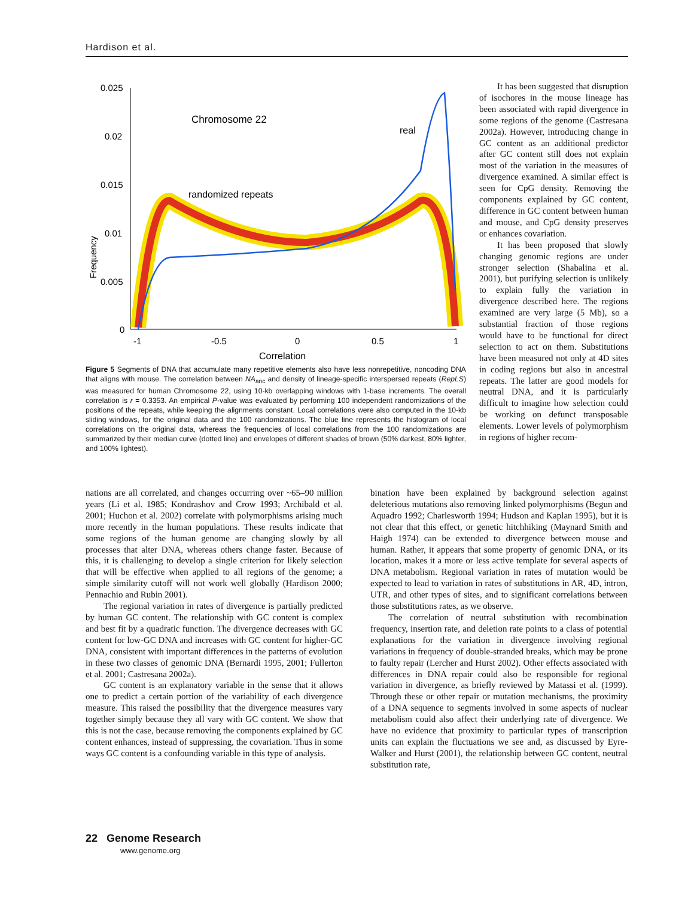Hardison et al.
Frequency
0.025
0.02
0.015
0.01
0.005
0
-1
-0.5
0
0.5
1
Correlation
Chromosome 22
real
randomized repeats
Figure 5 Segments of DNA that accumulate many repetitive elements also have less nonrepetitive, noncoding DNA that aligns with mouse. The correlation between NA<sub>anc</sub> and density of lineage-specific interspersed repeats (RepLS) was measured for human Chromosome 22, using 10-kb overlapping windows with 1-base increments. The overall correlation is r = 0.3353. An empirical P-value was evaluated by performing 100 independent randomizations of the positions of the repeats, while keeping the alignments constant. Local correlations were also computed in the 10-kb sliding windows, for the original data and the 100 randomizations. The blue line represents the histogram of local correlations on the original data, whereas the frequencies of local correlations from the 100 randomizations are summarized by their median curve (dotted line) and envelopes of different shades of brown (50% darkest, 80% lighter, and 100% lightest).
It has been suggested that disruption of isochores in the mouse lineage has been associated with rapid divergence in some regions of the genome (Castresana 2002a). However, introducing change in GC content as an additional predictor after GC content still does not explain most of the variation in the measures of divergence examined. A similar effect is seen for CpG density. Removing the components explained by GC content, difference in GC content between human and mouse, and CpG density preserves or enhances covariation.
It has been proposed that slowly changing genomic regions are under stronger selection (Shabalina et al. 2001), but purifying selection is unlikely to explain fully the variation in divergence described here. The regions examined are very large (5 Mb), so a substantial fraction of those regions would have to be functional for direct selection to act on them. Substitutions have been measured not only at 4D sites in coding regions but also in ancestral repeats. The latter are good models for neutral DNA, and it is particularly difficult to imagine how selection could be working on defunct transposable elements. Lower levels of polymorphism in regions of higher recom-
nations are all correlated, and changes occurring over ~65–90 million years (Li et al. 1985; Kondrashov and Crow 1993; Archibald et al. 2001; Huchon et al. 2002) correlate with polymorphisms arising much more recently in the human populations. These results indicate that some regions of the human genome are changing slowly by all processes that alter DNA, whereas others change faster. Because of this, it is challenging to develop a single criterion for likely selection that will be effective when applied to all regions of the genome; a simple similarity cutoff will not work well globally (Hardison 2000; Pennachio and Rubin 2001).
The regional variation in rates of divergence is partially predicted by human GC content. The relationship with GC content is complex and best fit by a quadratic function. The divergence decreases with GC content for low-GC DNA and increases with GC content for higher-GC DNA, consistent with important differences in the patterns of evolution in these two classes of genomic DNA (Bernardi 1995, 2001; Fullerton et al. 2001; Castresana 2002a).
GC content is an explanatory variable in the sense that it allows one to predict a certain portion of the variability of each divergence measure. This raised the possibility that the divergence measures vary together simply because they all vary with GC content. We show that this is not the case, because removing the components explained by GC content enhances, instead of suppressing, the covariation. Thus in some ways GC content is a confounding variable in this type of analysis.
bination have been explained by background selection against deleterious mutations also removing linked polymorphisms (Begun and Aquadro 1992; Charlesworth 1994; Hudson and Kaplan 1995), but it is not clear that this effect, or genetic hitchhiking (Maynard Smith and Haigh 1974) can be extended to divergence between mouse and human. Rather, it appears that some property of genomic DNA, or its location, makes it a more or less active template for several aspects of DNA metabolism. Regional variation in rates of mutation would be expected to lead to variation in rates of substitutions in AR, 4D, intron, UTR, and other types of sites, and to significant correlations between those substitutions rates, as we observe.
The correlation of neutral substitution with recombination frequency, insertion rate, and deletion rate points to a class of potential explanations for the variation in divergence involving regional variations in frequency of double-stranded breaks, which may be prone to faulty repair (Lercher and Hurst 2002). Other effects associated with differences in DNA repair could also be responsible for regional variation in divergence, as briefly reviewed by Matassi et al. (1999). Through these or other repair or mutation mechanisms, the proximity of a DNA sequence to segments involved in some aspects of nuclear metabolism could also affect their underlying rate of divergence. We have no evidence that proximity to particular types of transcription units can explain the fluctuations we see and, as discussed by Eyre-Walker and Hurst (2001), the relationship between GC content, neutral substitution rate,
22 Genome Research
www.genome.org